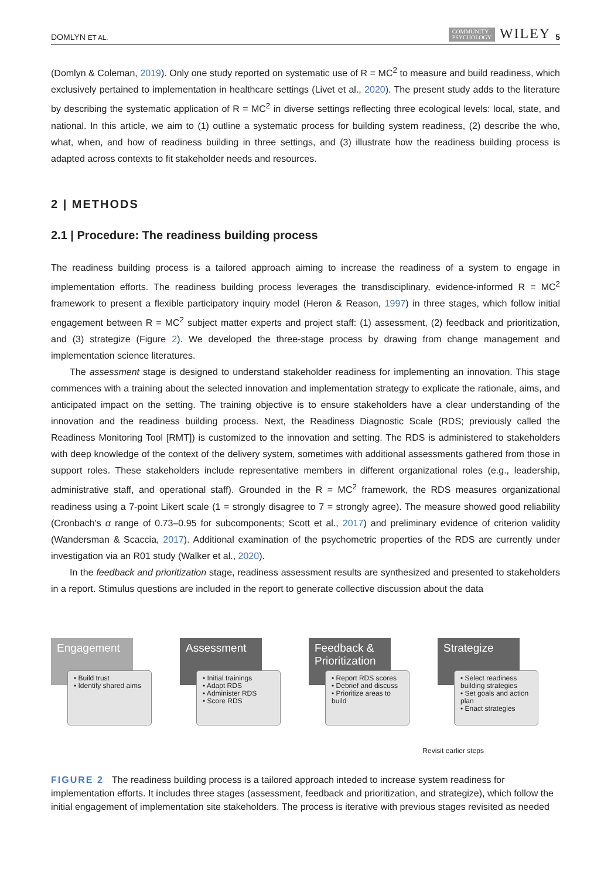DOMLYN ET AL. COMMUNITY
PSYCHOLOGY WILEY 5
(Domlyn & Coleman, 2019). Only one study reported on systematic use of R = MC<sup>2</sup> to measure and build readiness, which exclusively pertained to implementation in healthcare settings (Livet et al., 2020). The present study adds to the literature by describing the systematic application of R = MC<sup>2</sup> in diverse settings reflecting three ecological levels: local, state, and national. In this article, we aim to (1) outline a systematic process for building system readiness, (2) describe the who, what, when, and how of readiness building in three settings, and (3) illustrate how the readiness building process is adapted across contexts to fit stakeholder needs and resources.
2 | METHODS
2.1 | Procedure: The readiness building process
The readiness building process is a tailored approach aiming to increase the readiness of a system to engage in implementation efforts. The readiness building process leverages the transdisciplinary, evidence-informed R = MC<sup>2</sup> framework to present a flexible participatory inquiry model (Heron & Reason, 1997) in three stages, which follow initial engagement between R = MC<sup>2</sup> subject matter experts and project staff: (1) assessment, (2) feedback and prioritization, and (3) strategize (Figure 2). We developed the three-stage process by drawing from change management and implementation science literatures.
The assessment stage is designed to understand stakeholder readiness for implementing an innovation. This stage commences with a training about the selected innovation and implementation strategy to explicate the rationale, aims, and anticipated impact on the setting. The training objective is to ensure stakeholders have a clear understanding of the innovation and the readiness building process. Next, the Readiness Diagnostic Scale (RDS; previously called the Readiness Monitoring Tool [RMT]) is customized to the innovation and setting. The RDS is administered to stakeholders with deep knowledge of the context of the delivery system, sometimes with additional assessments gathered from those in support roles. These stakeholders include representative members in different organizational roles (e.g., leadership, administrative staff, and operational staff). Grounded in the R = MC<sup>2</sup> framework, the RDS measures organizational readiness using a 7-point Likert scale (1 = strongly disagree to 7 = strongly agree). The measure showed good reliability (Cronbach's α range of 0.73–0.95 for subcomponents; Scott et al., 2017) and preliminary evidence of criterion validity (Wandersman & Scaccia, 2017). Additional examination of the psychometric properties of the RDS are currently under investigation via an R01 study (Walker et al., 2020).
In the feedback and prioritization stage, readiness assessment results are synthesized and presented to stakeholders in a report. Stimulus questions are included in the report to generate collective discussion about the data
Engagement
• Build trust
• Identify shared aims
Assessment
• Initial trainings
• Adapt RDS
• Administer RDS
• Score RDS
Feedback & Prioritization
• Report RDS scores
• Debrief and discuss
• Prioritize areas to build
Strategize
• Select readiness building strategies
• Set goals and action plan
• Enact strategies
Revisit earlier steps
FIGURE 2 The readiness building process is a tailored approach inteded to increase system readiness for implementation efforts. It includes three stages (assessment, feedback and prioritization, and strategize), which follow the initial engagement of implementation site stakeholders. The process is iterative with previous stages revisited as needed